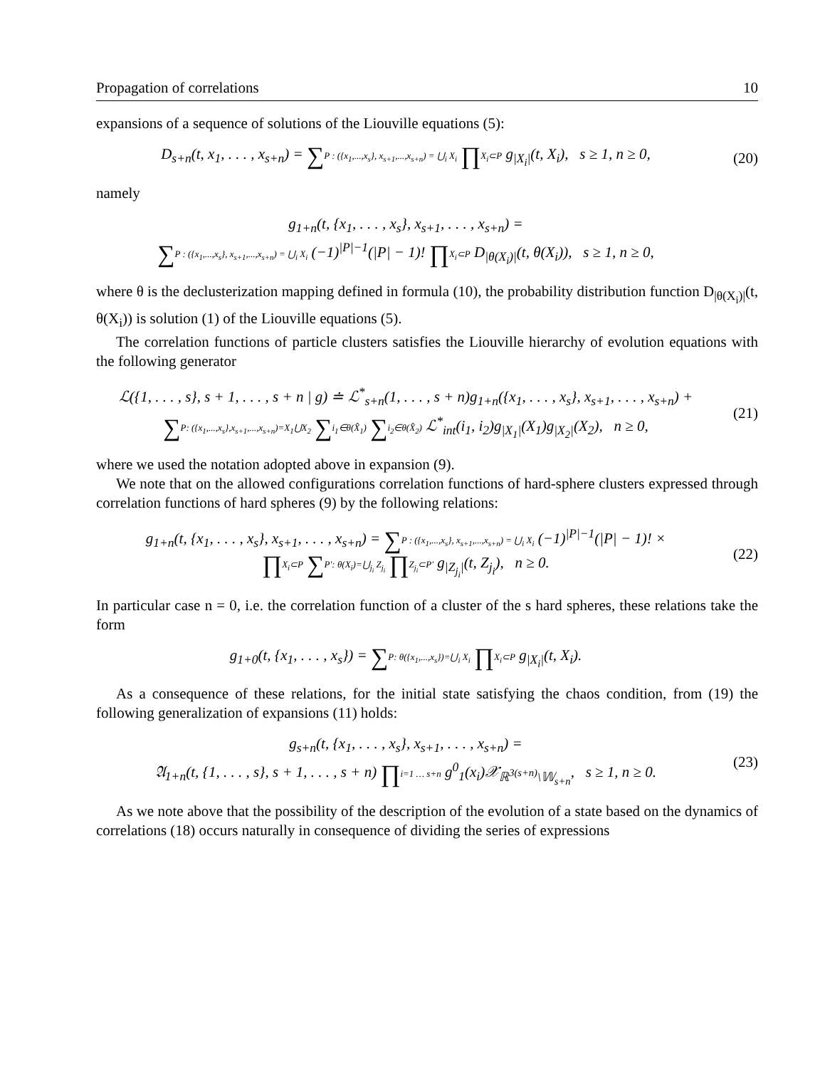Propagation of correlations 10
expansions of a sequence of solutions of the Liouville equations (5):
D<sub>s+n</sub>(t, x<sub>1</sub>, . . . , x<sub>s+n</sub>) = ∑P : ({x<sub>1</sub>,...,x<sub>s</sub>}, x<sub>s+1</sub>,...,x<sub>s+n</sub>) = ⋃<sub>i</sub> X<sub>i</sub> ∏X<sub>i</sub>⊂P g<sub>|X<sub>i</sub>|</sub>(t, X<sub>i</sub>), s ≥ 1, n ≥ 0,
(20)
namely
g<sub>1+n</sub>(t, {x<sub>1</sub>, . . . , x<sub>s</sub>}, x<sub>s+1</sub>, . . . , x<sub>s+n</sub>) =
∑P : ({x<sub>1</sub>,...,x<sub>s</sub>}, x<sub>s+1</sub>,...,x<sub>s+n</sub>) = ⋃<sub>i</sub> X<sub>i</sub> (−1)<sup>|P|−1</sup>(|P| − 1)! ∏X<sub>i</sub>⊂P D<sub>|θ(X<sub>i</sub>)|</sub>(t, θ(X<sub>i</sub>)), s ≥ 1, n ≥ 0,
where θ is the declusterization mapping defined in formula (10), the probability distribution function D<sub>|θ(X<sub>i</sub>)|</sub>(t, θ(X<sub>i</sub>)) is solution (1) of the Liouville equations (5).
The correlation functions of particle clusters satisfies the Liouville hierarchy of evolution equations with the following generator
ℒ({1, . . . , s}, s + 1, . . . , s + n | g) ≐ ℒ<sup>*</sup><sub>s+n</sub>(1, . . . , s + n)g<sub>1+n</sub>({x<sub>1</sub>, . . . , x<sub>s</sub>}, x<sub>s+1</sub>, . . . , x<sub>s+n</sub>) +
∑P: ({x<sub>1</sub>,...,x<sub>s</sub>},x<sub>s+1</sub>,...,x<sub>s+n</sub>)=X<sub>1</sub>⋃X<sub>2</sub> ∑i<sub>1</sub>∈θ(X̂<sub>1</sub>) ∑i<sub>2</sub>∈θ(X̂<sub>2</sub>) ℒ<sup>*</sup><sub>int</sub>(i<sub>1</sub>, i<sub>2</sub>)g<sub>|X<sub>1</sub>|</sub>(X<sub>1</sub>)g<sub>|X<sub>2</sub>|</sub>(X<sub>2</sub>), n ≥ 0,
(21)
where we used the notation adopted above in expansion (9).
We note that on the allowed configurations correlation functions of hard-sphere clusters expressed through correlation functions of hard spheres (9) by the following relations:
g<sub>1+n</sub>(t, {x<sub>1</sub>, . . . , x<sub>s</sub>}, x<sub>s+1</sub>, . . . , x<sub>s+n</sub>) = ∑P : ({x<sub>1</sub>,...,x<sub>s</sub>}, x<sub>s+1</sub>,...,x<sub>s+n</sub>) = ⋃<sub>i</sub> X<sub>i</sub> (−1)<sup>|P|−1</sup>(|P| − 1)! ×
∏X<sub>i</sub>⊂P ∑P′: θ(X<sub>i</sub>)=⋃<sub>j<sub>i</sub></sub> Z<sub>j<sub>i</sub></sub> ∏Z<sub>j<sub>i</sub></sub>⊂P′ g<sub>|Z<sub>j<sub>i</sub></sub>|</sub>(t, Z<sub>j<sub>i</sub></sub>), n ≥ 0.
(22)
In particular case n = 0, i.e. the correlation function of a cluster of the s hard spheres, these relations take the form
g<sub>1+0</sub>(t, {x<sub>1</sub>, . . . , x<sub>s</sub>}) = ∑P: θ({x<sub>1</sub>,...,x<sub>s</sub>})=⋃<sub>i</sub> X<sub>i</sub> ∏X<sub>i</sub>⊂P g<sub>|X<sub>i</sub>|</sub>(t, X<sub>i</sub>).
As a consequence of these relations, for the initial state satisfying the chaos condition, from (19) the following generalization of expansions (11) holds:
g<sub>s+n</sub>(t, {x<sub>1</sub>, . . . , x<sub>s</sub>}, x<sub>s+1</sub>, . . . , x<sub>s+n</sub>) =
𝔄<sub>1+n</sub>(t, {1, . . . , s}, s + 1, . . . , s + n) ∏i=1 … s+n g<sup>0</sup><sub>1</sub>(x<sub>i</sub>)𝒳<sub>ℝ<sup>3(s+n)</sup>\𝕎<sub>s+n</sub></sub>, s ≥ 1, n ≥ 0.
(23)
As we note above that the possibility of the description of the evolution of a state based on the dynamics of correlations (18) occurs naturally in consequence of dividing the series of expressions